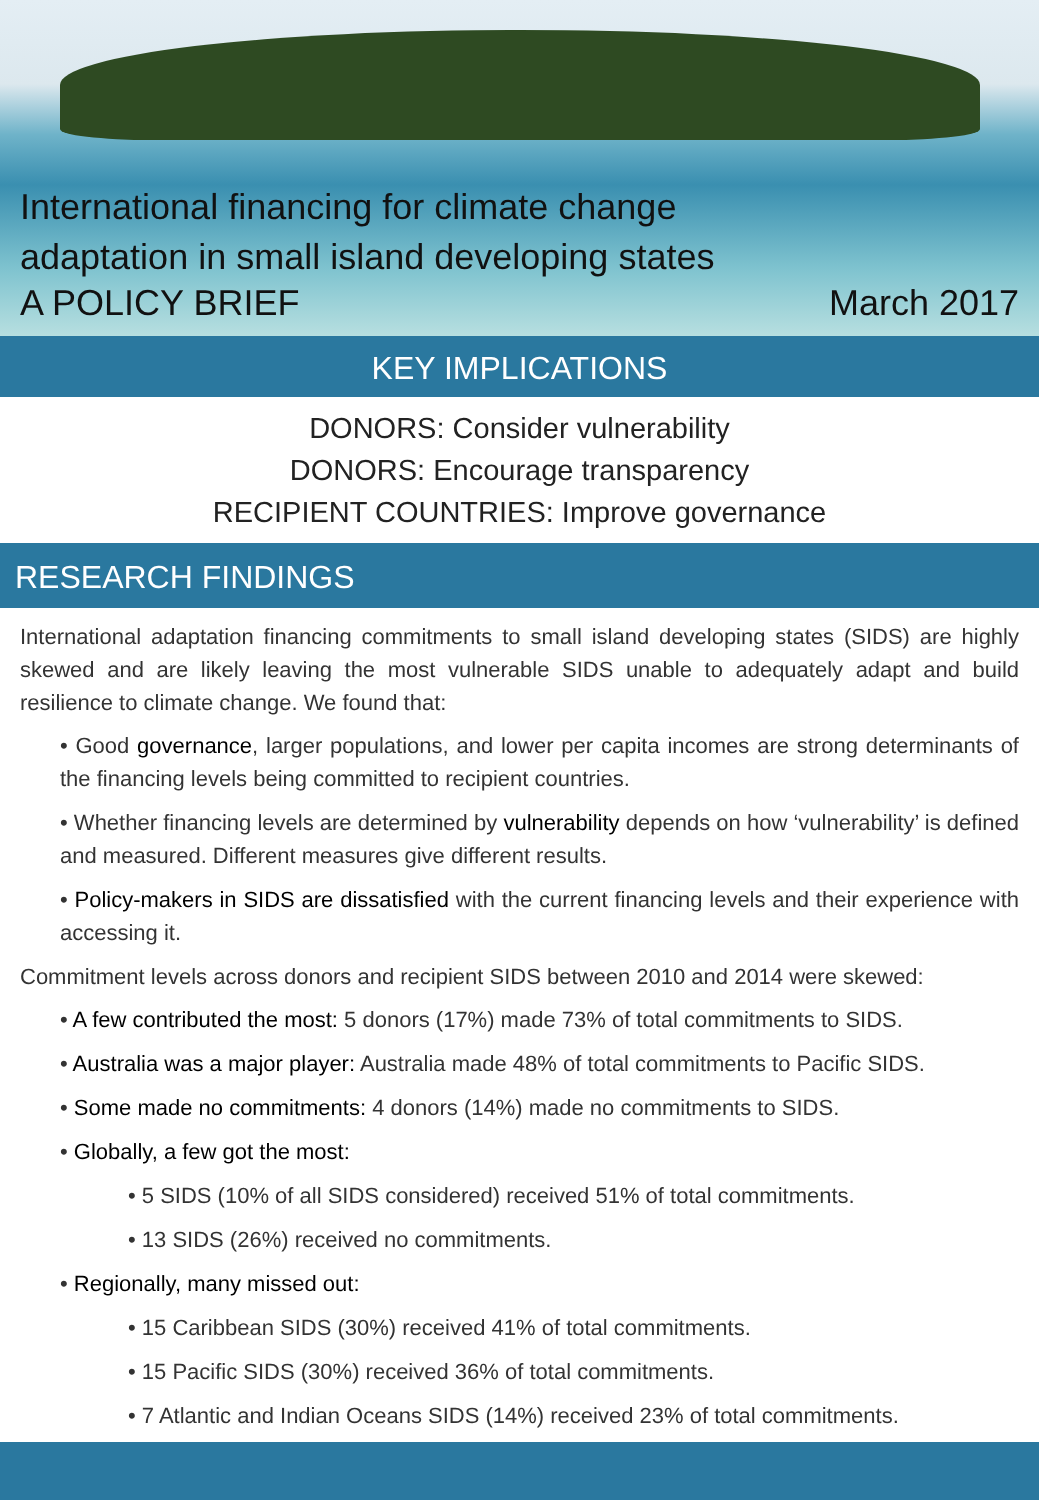International financing for climate change
adaptation in small island developing states
A POLICY BRIEF March 2017
KEY IMPLICATIONS
DONORS: Consider vulnerability
DONORS: Encourage transparency
RECIPIENT COUNTRIES: Improve governance
RESEARCH FINDINGS
International adaptation financing commitments to small island developing states (SIDS) are highly skewed and are likely leaving the most vulnerable SIDS unable to adequately adapt and build resilience to climate change. We found that:
• Good governance, larger populations, and lower per capita incomes are strong determinants of the financing levels being committed to recipient countries.
• Whether financing levels are determined by vulnerability depends on how ‘vulnerability’ is defined and measured. Different measures give different results.
• Policy-makers in SIDS are dissatisfied with the current financing levels and their experience with accessing it.
Commitment levels across donors and recipient SIDS between 2010 and 2014 were skewed:
• A few contributed the most: 5 donors (17%) made 73% of total commitments to SIDS.
• Australia was a major player: Australia made 48% of total commitments to Pacific SIDS.
• Some made no commitments: 4 donors (14%) made no commitments to SIDS.
• Globally, a few got the most:
• 5 SIDS (10% of all SIDS considered) received 51% of total commitments.
• 13 SIDS (26%) received no commitments.
• Regionally, many missed out:
• 15 Caribbean SIDS (30%) received 41% of total commitments.
• 15 Pacific SIDS (30%) received 36% of total commitments.
• 7 Atlantic and Indian Oceans SIDS (14%) received 23% of total commitments.